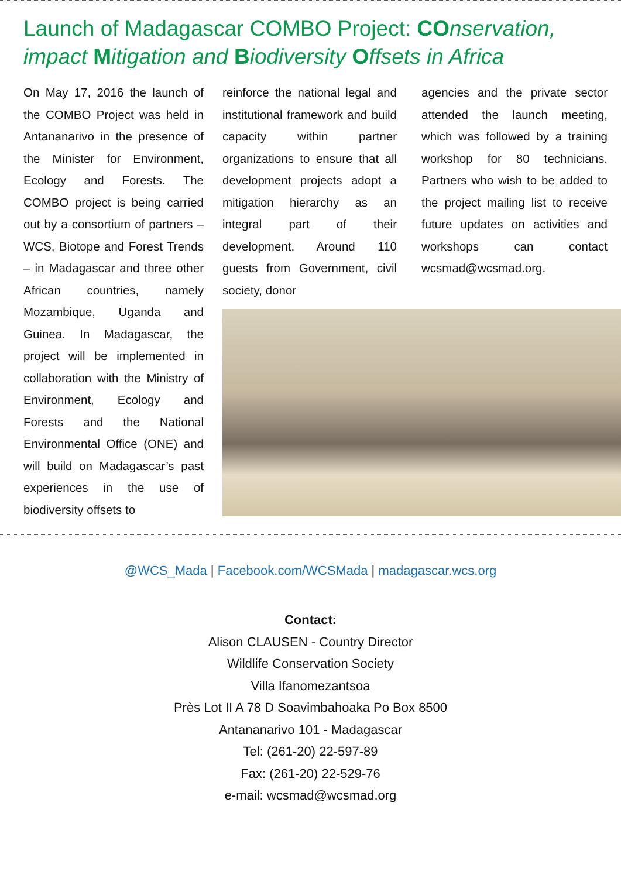Launch of Madagascar COMBO Project: CO nservation, impact Mitigation and Biodiversity Offsets in Africa
On May 17, 2016 the launch of the COMBO Project was held in Antananarivo in the presence of the Minister for Environment, Ecology and Forests. The COMBO project is being carried out by a consortium of partners – WCS, Biotope and Forest Trends – in Madagascar and three other African countries, namely Mozambique, Uganda and Guinea. In Madagascar, the project will be implemented in collaboration with the Ministry of Environment, Ecology and Forests and the National Environmental Office (ONE) and will build on Madagascar’s past experiences in the use of biodiversity offsets to
reinforce the national legal and institutional framework and build capacity within partner organizations to ensure that all development projects adopt a mitigation hierarchy as an integral part of their development. Around 110 guests from Government, civil society, donor
agencies and the private sector attended the launch meeting, which was followed by a training workshop for 80 technicians. Partners who wish to be added to the project mailing list to receive future updates on activities and workshops can contact wcsmad@wcsmad.org.
@WCS_Mada | Facebook.com/WCSMada | madagascar.wcs.org
Contact:
Alison CLAUSEN - Country Director
Wildlife Conservation Society
Villa Ifanomezantsoa
Près Lot II A 78 D Soavimbahoaka Po Box 8500
Antananarivo 101 - Madagascar
Tel: (261-20) 22-597-89
Fax: (261-20) 22-529-76
e-mail: wcsmad@wcsmad.org